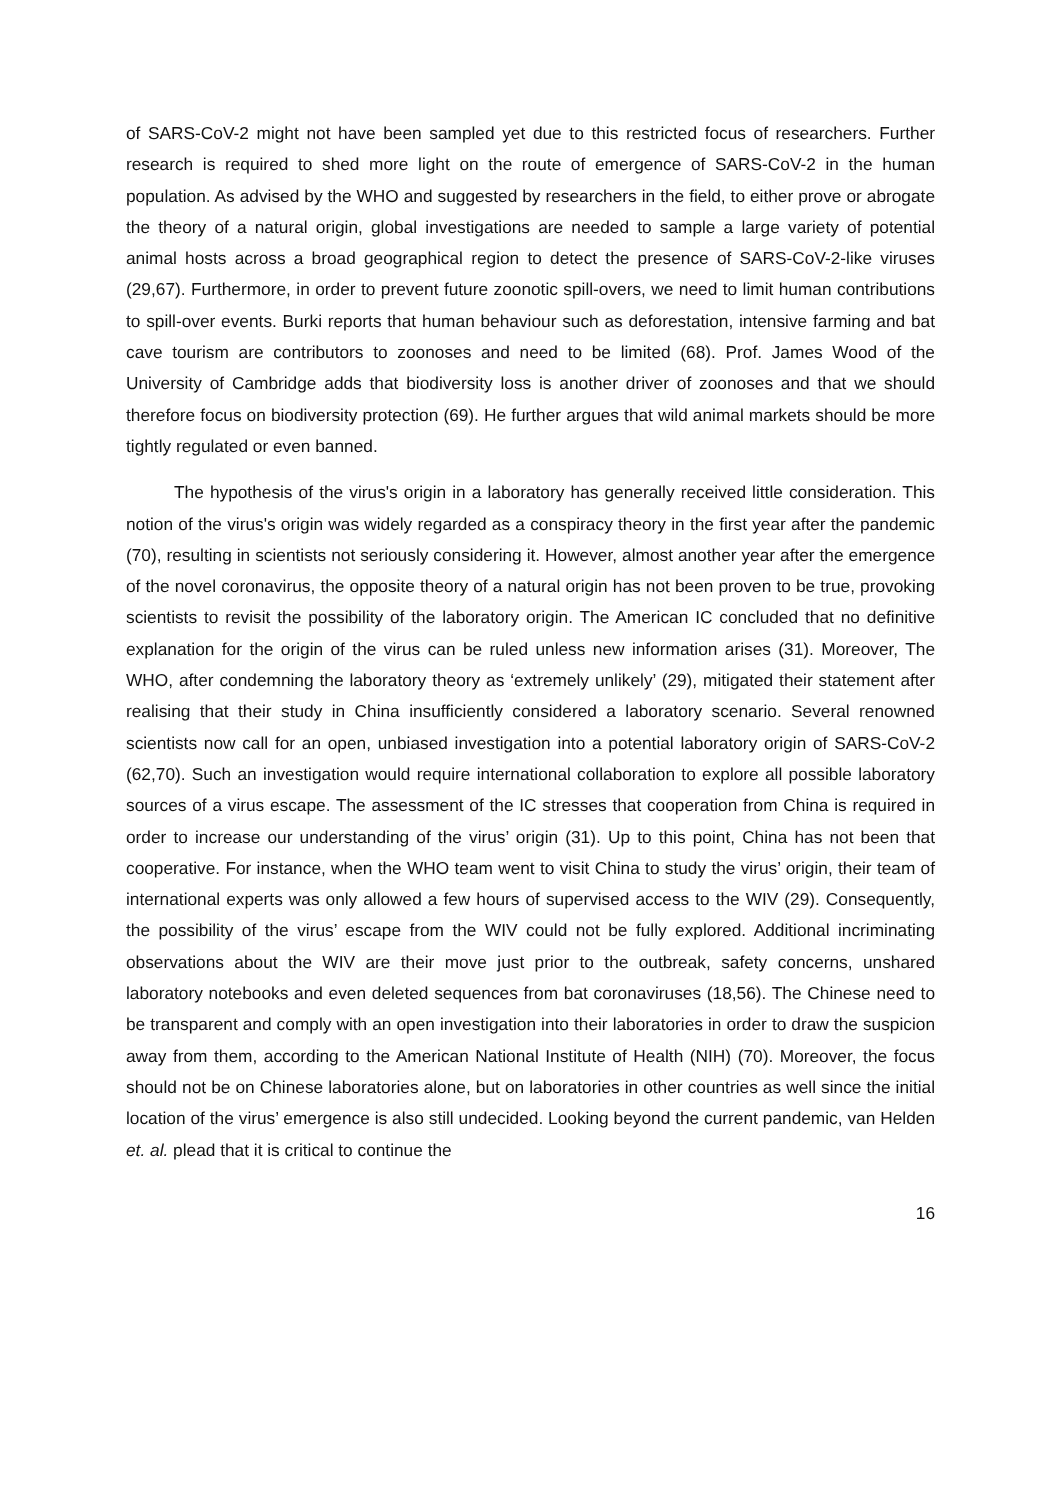of SARS-CoV-2 might not have been sampled yet due to this restricted focus of researchers. Further research is required to shed more light on the route of emergence of SARS-CoV-2 in the human population. As advised by the WHO and suggested by researchers in the field, to either prove or abrogate the theory of a natural origin, global investigations are needed to sample a large variety of potential animal hosts across a broad geographical region to detect the presence of SARS-CoV-2-like viruses (29,67). Furthermore, in order to prevent future zoonotic spill-overs, we need to limit human contributions to spill-over events. Burki reports that human behaviour such as deforestation, intensive farming and bat cave tourism are contributors to zoonoses and need to be limited (68). Prof. James Wood of the University of Cambridge adds that biodiversity loss is another driver of zoonoses and that we should therefore focus on biodiversity protection (69). He further argues that wild animal markets should be more tightly regulated or even banned.
The hypothesis of the virus's origin in a laboratory has generally received little consideration. This notion of the virus's origin was widely regarded as a conspiracy theory in the first year after the pandemic (70), resulting in scientists not seriously considering it. However, almost another year after the emergence of the novel coronavirus, the opposite theory of a natural origin has not been proven to be true, provoking scientists to revisit the possibility of the laboratory origin. The American IC concluded that no definitive explanation for the origin of the virus can be ruled unless new information arises (31). Moreover, The WHO, after condemning the laboratory theory as ‘extremely unlikely’ (29), mitigated their statement after realising that their study in China insufficiently considered a laboratory scenario. Several renowned scientists now call for an open, unbiased investigation into a potential laboratory origin of SARS-CoV-2 (62,70). Such an investigation would require international collaboration to explore all possible laboratory sources of a virus escape. The assessment of the IC stresses that cooperation from China is required in order to increase our understanding of the virus’ origin (31). Up to this point, China has not been that cooperative. For instance, when the WHO team went to visit China to study the virus’ origin, their team of international experts was only allowed a few hours of supervised access to the WIV (29). Consequently, the possibility of the virus’ escape from the WIV could not be fully explored. Additional incriminating observations about the WIV are their move just prior to the outbreak, safety concerns, unshared laboratory notebooks and even deleted sequences from bat coronaviruses (18,56). The Chinese need to be transparent and comply with an open investigation into their laboratories in order to draw the suspicion away from them, according to the American National Institute of Health (NIH) (70). Moreover, the focus should not be on Chinese laboratories alone, but on laboratories in other countries as well since the initial location of the virus’ emergence is also still undecided. Looking beyond the current pandemic, van Helden et. al. plead that it is critical to continue the
16